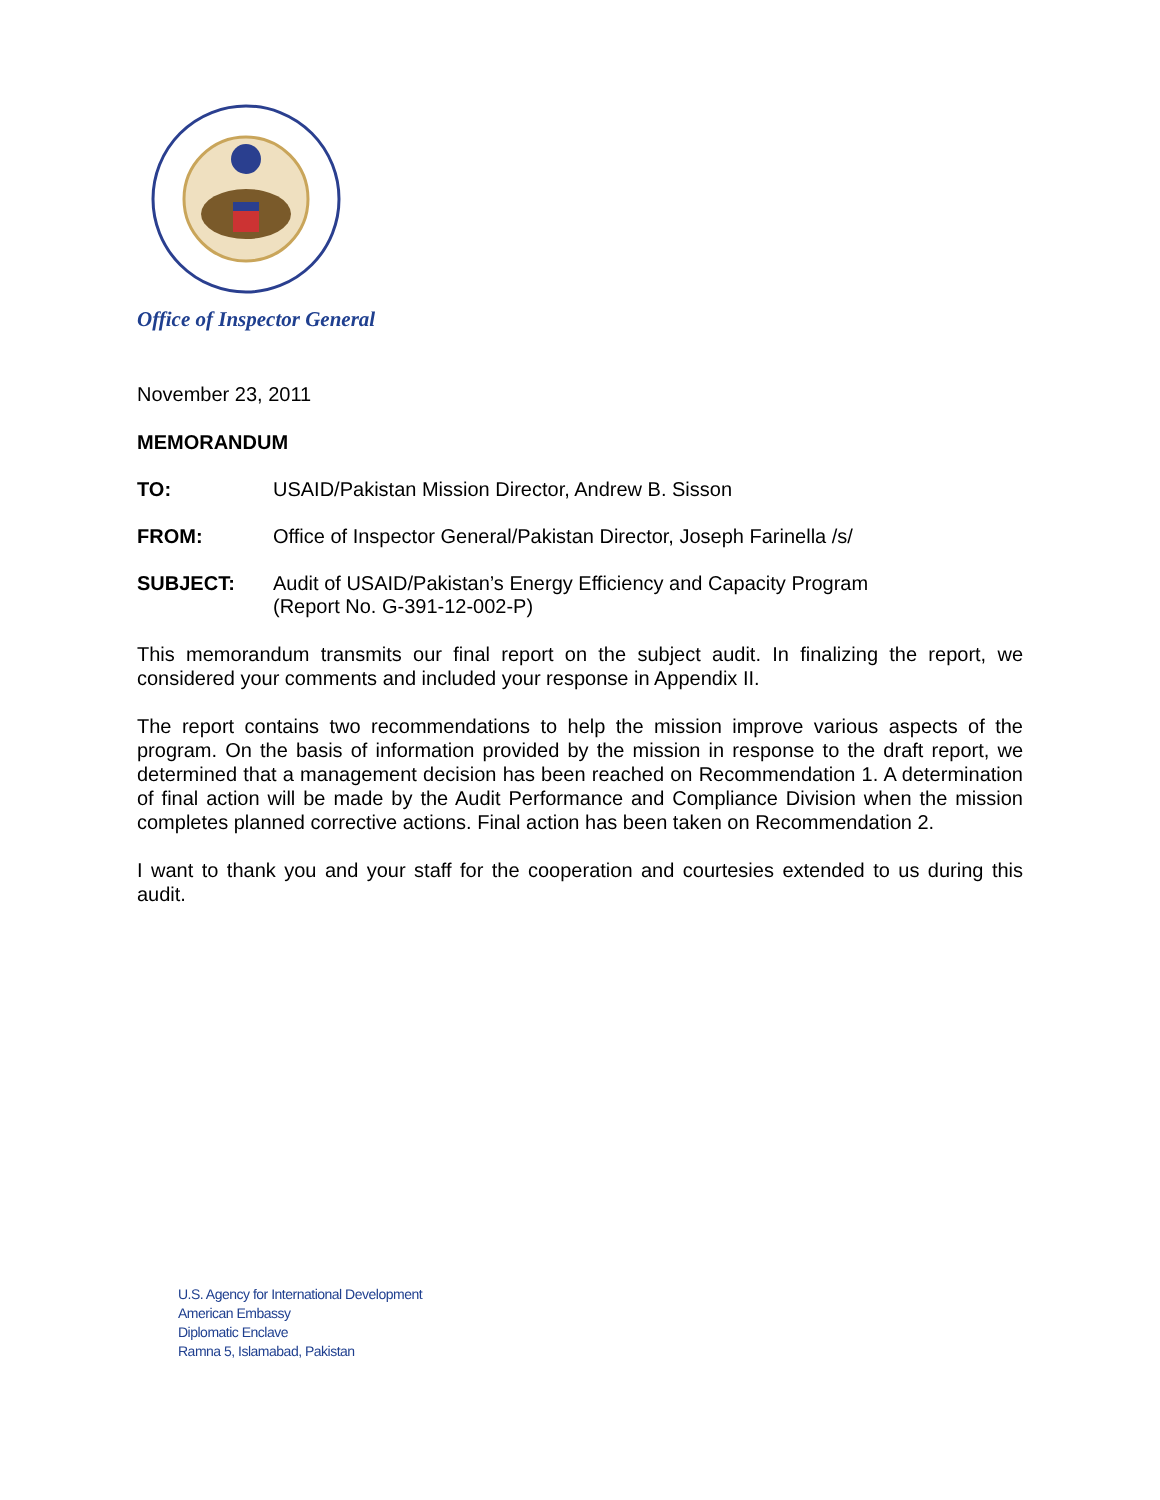Office of Inspector General
November 23, 2011
MEMORANDUM
TO: USAID/Pakistan Mission Director, Andrew B. Sisson
FROM: Office of Inspector General/Pakistan Director, Joseph Farinella /s/
SUBJECT: Audit of USAID/Pakistan’s Energy Efficiency and Capacity Program
(Report No. G-391-12-002-P)
This memorandum transmits our final report on the subject audit. In finalizing the report, we considered your comments and included your response in Appendix II.
The report contains two recommendations to help the mission improve various aspects of the program. On the basis of information provided by the mission in response to the draft report, we determined that a management decision has been reached on Recommendation 1. A determination of final action will be made by the Audit Performance and Compliance Division when the mission completes planned corrective actions. Final action has been taken on Recommendation 2.
I want to thank you and your staff for the cooperation and courtesies extended to us during this audit.
U.S. Agency for International Development
American Embassy
Diplomatic Enclave
Ramna 5, Islamabad, Pakistan